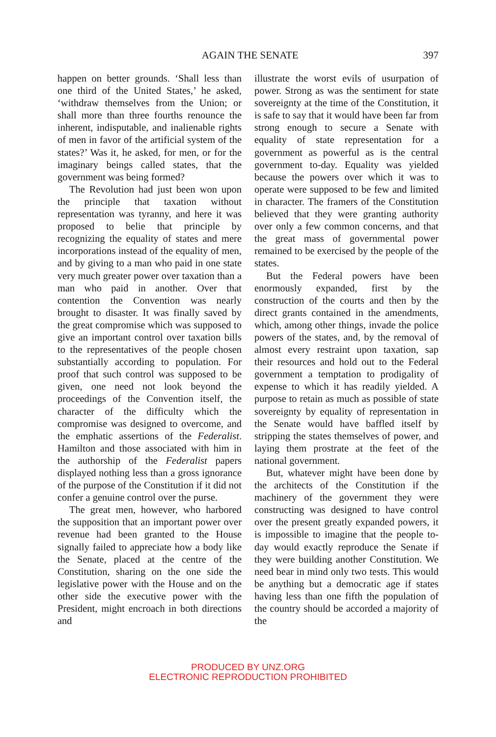AGAIN THE SENATE 397
happen on better grounds. ‘Shall less than one third of the United States,’ he asked, ‘withdraw themselves from the Union; or shall more than three fourths renounce the inherent, indisputable, and inalienable rights of men in favor of the artificial system of the states?’ Was it, he asked, for men, or for the imaginary beings called states, that the government was being formed?
The Revolution had just been won upon the principle that taxation without representation was tyranny, and here it was proposed to belie that principle by recognizing the equality of states and mere incorporations instead of the equality of men, and by giving to a man who paid in one state very much greater power over taxation than a man who paid in another. Over that contention the Convention was nearly brought to disaster. It was finally saved by the great compromise which was supposed to give an important control over taxation bills to the representatives of the people chosen substantially according to population. For proof that such control was supposed to be given, one need not look beyond the proceedings of the Convention itself, the character of the difficulty which the compromise was designed to overcome, and the emphatic assertions of the Federalist. Hamilton and those associated with him in the authorship of the Federalist papers displayed nothing less than a gross ignorance of the purpose of the Constitution if it did not confer a genuine control over the purse.
The great men, however, who harbored the supposition that an important power over revenue had been granted to the House signally failed to appreciate how a body like the Senate, placed at the centre of the Constitution, sharing on the one side the legislative power with the House and on the other side the executive power with the President, might encroach in both directions and
illustrate the worst evils of usurpation of power. Strong as was the sentiment for state sovereignty at the time of the Constitution, it is safe to say that it would have been far from strong enough to secure a Senate with equality of state representation for a government as powerful as is the central government to-day. Equality was yielded because the powers over which it was to operate were supposed to be few and limited in character. The framers of the Constitution believed that they were granting authority over only a few common concerns, and that the great mass of governmental power remained to be exercised by the people of the states.
But the Federal powers have been enormously expanded, first by the construction of the courts and then by the direct grants contained in the amendments, which, among other things, invade the police powers of the states, and, by the removal of almost every restraint upon taxation, sap their resources and hold out to the Federal government a temptation to prodigality of expense to which it has readily yielded. A purpose to retain as much as possible of state sovereignty by equality of representation in the Senate would have baffled itself by stripping the states themselves of power, and laying them prostrate at the feet of the national government.
But, whatever might have been done by the architects of the Constitution if the machinery of the government they were constructing was designed to have control over the present greatly expanded powers, it is impossible to imagine that the people to-day would exactly reproduce the Senate if they were building another Constitution. We need bear in mind only two tests. This would be anything but a democratic age if states having less than one fifth the population of the country should be accorded a majority of the
PRODUCED BY UNZ.ORG
ELECTRONIC REPRODUCTION PROHIBITED